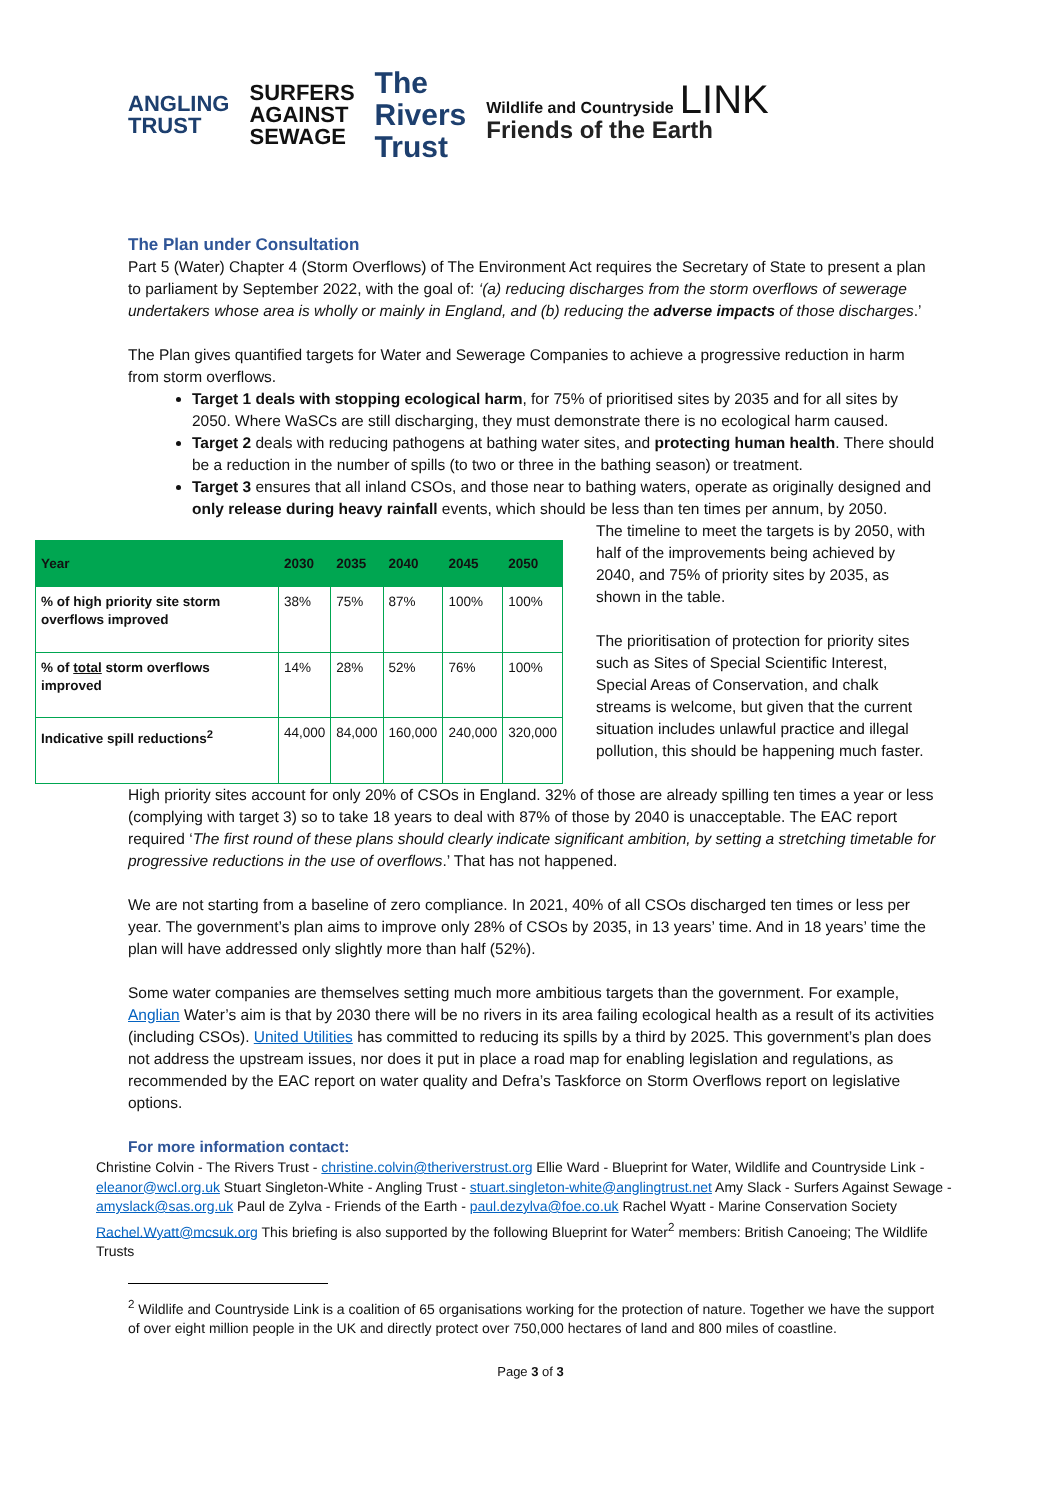ANGLING
TRUST
SURFERS
AGAINST
SEWAGE
The
Rivers
Trust
Wildlife and Countryside LINK
Friends of the Earth
The Plan under Consultation
Part 5 (Water) Chapter 4 (Storm Overflows) of The Environment Act requires the Secretary of State to present a plan to parliament by September 2022, with the goal of: ‘(a) reducing discharges from the storm overflows of sewerage undertakers whose area is wholly or mainly in England, and (b) reducing the adverse impacts of those discharges.’
The Plan gives quantified targets for Water and Sewerage Companies to achieve a progressive reduction in harm from storm overflows.
Target 1 deals with stopping ecological harm, for 75% of prioritised sites by 2035 and for all sites by 2050. Where WaSCs are still discharging, they must demonstrate there is no ecological harm caused.
Target 2 deals with reducing pathogens at bathing water sites, and protecting human health. There should be a reduction in the number of spills (to two or three in the bathing season) or treatment.
Target 3 ensures that all inland CSOs, and those near to bathing waters, operate as originally designed and only release during heavy rainfall events, which should be less than ten times per annum, by 2050.
| Year | 2030 | 2035 | 2040 | 2045 | 2050 |
| --- | --- | --- | --- | --- | --- |
| % of high priority site storm overflows improved | 38% | 75% | 87% | 100% | 100% |
| % of total storm overflows improved | 14% | 28% | 52% | 76% | 100% |
| Indicative spill reductions<sup>2</sup> | 44,000 | 84,000 | 160,000 | 240,000 | 320,000 |
The timeline to meet the targets is by 2050, with half of the improvements being achieved by 2040, and 75% of priority sites by 2035, as shown in the table.
The prioritisation of protection for priority sites such as Sites of Special Scientific Interest, Special Areas of Conservation, and chalk streams is welcome, but given that the current situation includes unlawful practice and illegal pollution, this should be happening much faster.
High priority sites account for only 20% of CSOs in England. 32% of those are already spilling ten times a year or less (complying with target 3) so to take 18 years to deal with 87% of those by 2040 is unacceptable. The EAC report required ‘The first round of these plans should clearly indicate significant ambition, by setting a stretching timetable for progressive reductions in the use of overflows.’ That has not happened.
We are not starting from a baseline of zero compliance. In 2021, 40% of all CSOs discharged ten times or less per year. The government’s plan aims to improve only 28% of CSOs by 2035, in 13 years’ time. And in 18 years’ time the plan will have addressed only slightly more than half (52%).
Some water companies are themselves setting much more ambitious targets than the government. For example, Anglian Water’s aim is that by 2030 there will be no rivers in its area failing ecological health as a result of its activities (including CSOs). United Utilities has committed to reducing its spills by a third by 2025. This government’s plan does not address the upstream issues, nor does it put in place a road map for enabling legislation and regulations, as recommended by the EAC report on water quality and Defra’s Taskforce on Storm Overflows report on legislative options.
For more information contact:
Christine Colvin - The Rivers Trust - christine.colvin@theriverstrust.org Ellie Ward - Blueprint for Water, Wildlife and Countryside Link - eleanor@wcl.org.uk Stuart Singleton-White - Angling Trust - stuart.singleton-white@anglingtrust.net Amy Slack - Surfers Against Sewage - amyslack@sas.org.uk Paul de Zylva - Friends of the Earth - paul.dezylva@foe.co.uk Rachel Wyatt - Marine Conservation Society Rachel.Wyatt@mcsuk.org This briefing is also supported by the following Blueprint for Water<sup>2</sup> members: British Canoeing; The Wildlife Trusts
<sup>2</sup> Wildlife and Countryside Link is a coalition of 65 organisations working for the protection of nature. Together we have the support of over eight million people in the UK and directly protect over 750,000 hectares of land and 800 miles of coastline.
Page 3 of 3